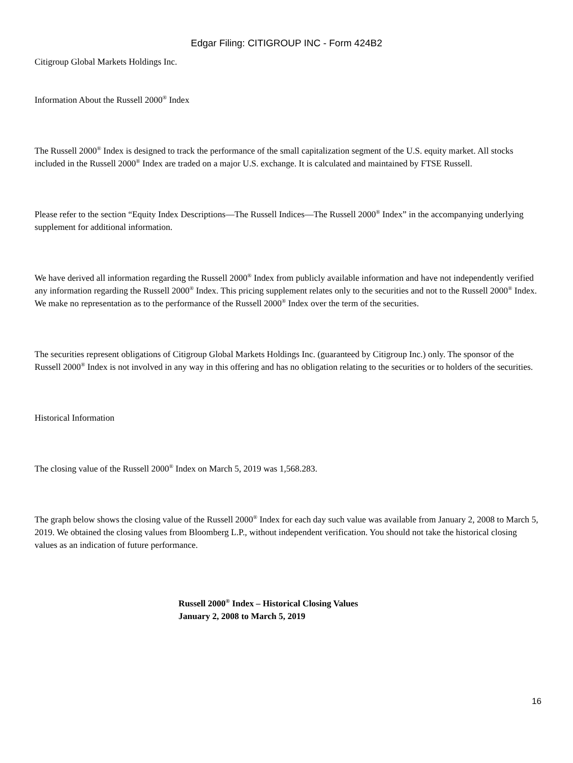Edgar Filing: CITIGROUP INC - Form 424B2
Citigroup Global Markets Holdings Inc.
Information About the Russell 2000<sup>®</sup> Index
The Russell 2000<sup>®</sup> Index is designed to track the performance of the small capitalization segment of the U.S. equity market. All stocks included in the Russell 2000<sup>®</sup> Index are traded on a major U.S. exchange. It is calculated and maintained by FTSE Russell.
Please refer to the section “Equity Index Descriptions—The Russell Indices—The Russell 2000<sup>®</sup> Index” in the accompanying underlying supplement for additional information.
We have derived all information regarding the Russell 2000<sup>®</sup> Index from publicly available information and have not independently verified any information regarding the Russell 2000<sup>®</sup> Index. This pricing supplement relates only to the securities and not to the Russell 2000<sup>®</sup> Index. We make no representation as to the performance of the Russell 2000<sup>®</sup> Index over the term of the securities.
The securities represent obligations of Citigroup Global Markets Holdings Inc. (guaranteed by Citigroup Inc.) only. The sponsor of the Russell 2000<sup>®</sup> Index is not involved in any way in this offering and has no obligation relating to the securities or to holders of the securities.
Historical Information
The closing value of the Russell 2000<sup>®</sup> Index on March 5, 2019 was 1,568.283.
The graph below shows the closing value of the Russell 2000<sup>®</sup> Index for each day such value was available from January 2, 2008 to March 5, 2019. We obtained the closing values from Bloomberg L.P., without independent verification. You should not take the historical closing values as an indication of future performance.
Russell 2000<sup>®</sup> Index – Historical Closing Values
January 2, 2008 to March 5, 2019
16